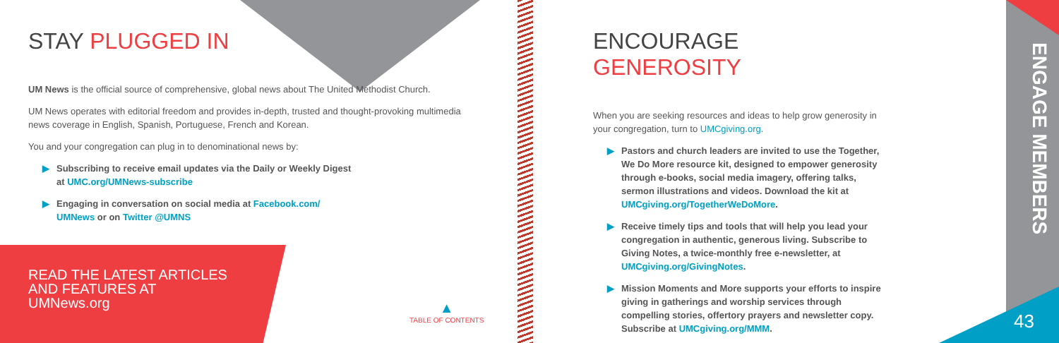STAY PLUGGED IN
UM News is the official source of comprehensive, global news about The United Methodist Church.
UM News operates with editorial freedom and provides in-depth, trusted and thought-provoking multimedia news coverage in English, Spanish, Portuguese, French and Korean.
You and your congregation can plug in to denominational news by:
▶ Subscribing to receive email updates via the Daily or Weekly Digest at UMC.org/UMNews-subscribe
▶ Engaging in conversation on social media at Facebook.com/ UMNews or on Twitter @UMNS
READ THE LATEST ARTICLES
AND FEATURES AT
UMNews.org
▲
TABLE OF CONTENTS
ENCOURAGE GENEROSITY
When you are seeking resources and ideas to help grow generosity in your congregation, turn to UMCgiving.org.
▶ Pastors and church leaders are invited to use the Together, We Do More resource kit, designed to empower generosity through e-books, social media imagery, offering talks, sermon illustrations and videos. Download the kit at UMCgiving.org/TogetherWeDoMore.
▶ Receive timely tips and tools that will help you lead your congregation in authentic, generous living. Subscribe to Giving Notes, a twice-monthly free e-newsletter, at UMCgiving.org/GivingNotes.
▶ Mission Moments and More supports your efforts to inspire giving in gatherings and worship services through compelling stories, offertory prayers and newsletter copy. Subscribe at UMCgiving.org/MMM.
ENGAGE MEMBERS
43